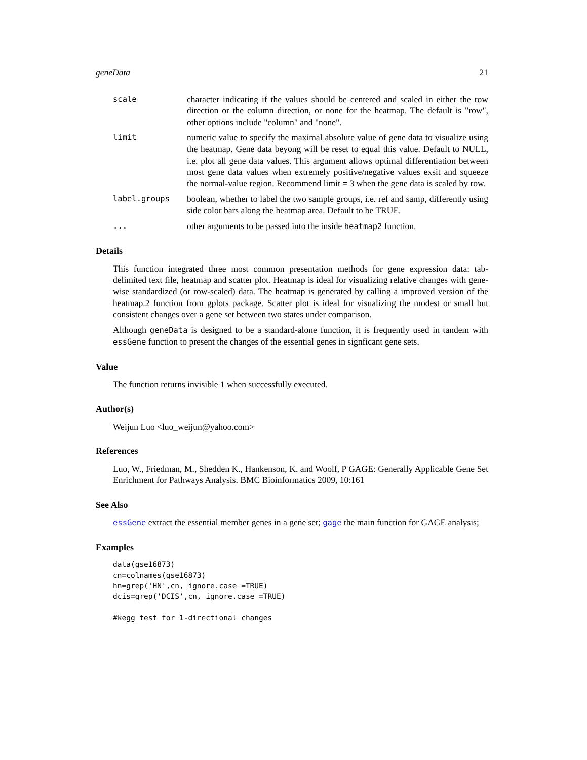geneData 21
scale character indicating if the values should be centered and scaled in either the row direction or the column direction, or none for the heatmap. The default is "row", other options include "column" and "none".
limit numeric value to specify the maximal absolute value of gene data to visualize using the heatmap. Gene data beyong will be reset to equal this value. Default to NULL, i.e. plot all gene data values. This argument allows optimal differentiation between most gene data values when extremely positive/negative values exsit and squeeze the normal-value region. Recommend limit = 3 when the gene data is scaled by row.
label.groups boolean, whether to label the two sample groups, i.e. ref and samp, differently using side color bars along the heatmap area. Default to be TRUE.
... other arguments to be passed into the inside heatmap2 function.
Details
This function integrated three most common presentation methods for gene expression data: tab-delimited text file, heatmap and scatter plot. Heatmap is ideal for visualizing relative changes with gene-wise standardized (or row-scaled) data. The heatmap is generated by calling a improved version of the heatmap.2 function from gplots package. Scatter plot is ideal for visualizing the modest or small but consistent changes over a gene set between two states under comparison.
Although geneData is designed to be a standard-alone function, it is frequently used in tandem with essGene function to present the changes of the essential genes in signficant gene sets.
Value
The function returns invisible 1 when successfully executed.
Author(s)
Weijun Luo <luo_weijun@yahoo.com>
References
Luo, W., Friedman, M., Shedden K., Hankenson, K. and Woolf, P GAGE: Generally Applicable Gene Set Enrichment for Pathways Analysis. BMC Bioinformatics 2009, 10:161
See Also
essGene extract the essential member genes in a gene set; gage the main function for GAGE analysis;
Examples
data(gse16873)
cn=colnames(gse16873)
hn=grep('HN',cn, ignore.case =TRUE)
dcis=grep('DCIS',cn, ignore.case =TRUE)

#kegg test for 1-directional changes